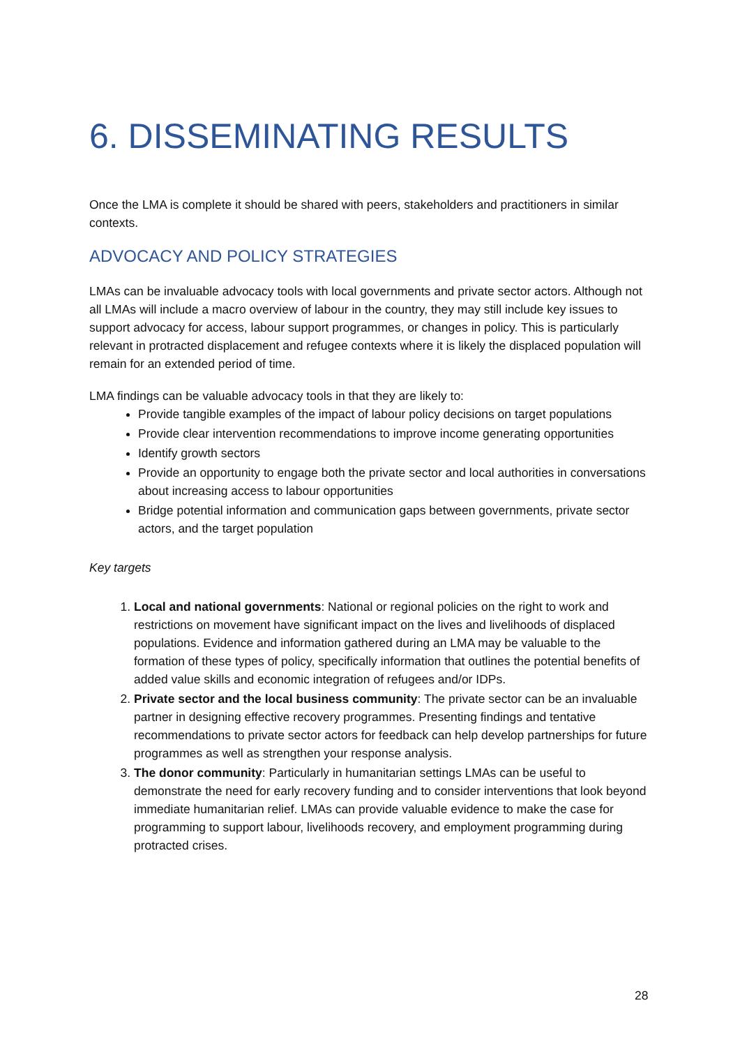6. DISSEMINATING RESULTS
Once the LMA is complete it should be shared with peers, stakeholders and practitioners in similar contexts.
ADVOCACY AND POLICY STRATEGIES
LMAs can be invaluable advocacy tools with local governments and private sector actors. Although not all LMAs will include a macro overview of labour in the country, they may still include key issues to support advocacy for access, labour support programmes, or changes in policy. This is particularly relevant in protracted displacement and refugee contexts where it is likely the displaced population will remain for an extended period of time.
LMA findings can be valuable advocacy tools in that they are likely to:
Provide tangible examples of the impact of labour policy decisions on target populations
Provide clear intervention recommendations to improve income generating opportunities
Identify growth sectors
Provide an opportunity to engage both the private sector and local authorities in conversations about increasing access to labour opportunities
Bridge potential information and communication gaps between governments, private sector actors, and the target population
Key targets
1. Local and national governments: National or regional policies on the right to work and restrictions on movement have significant impact on the lives and livelihoods of displaced populations. Evidence and information gathered during an LMA may be valuable to the formation of these types of policy, specifically information that outlines the potential benefits of added value skills and economic integration of refugees and/or IDPs.
2. Private sector and the local business community: The private sector can be an invaluable partner in designing effective recovery programmes. Presenting findings and tentative recommendations to private sector actors for feedback can help develop partnerships for future programmes as well as strengthen your response analysis.
3. The donor community: Particularly in humanitarian settings LMAs can be useful to demonstrate the need for early recovery funding and to consider interventions that look beyond immediate humanitarian relief. LMAs can provide valuable evidence to make the case for programming to support labour, livelihoods recovery, and employment programming during protracted crises.
28